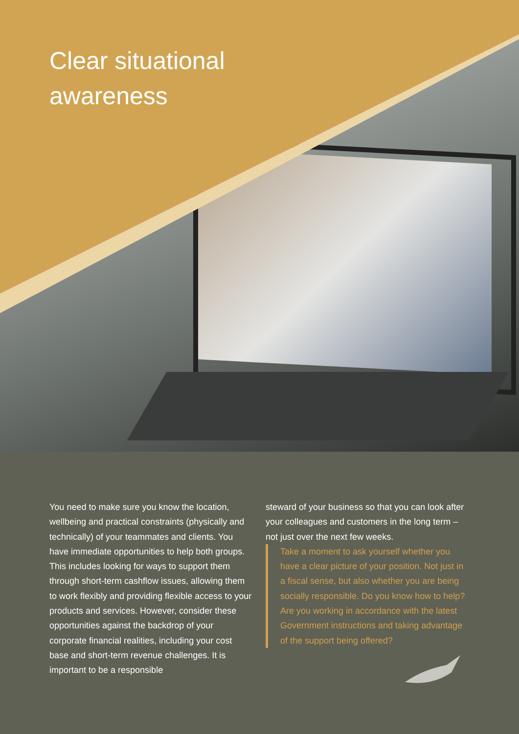Clear situational
awareness
You need to make sure you know the location, wellbeing and practical constraints (physically and technically) of your teammates and clients. You have immediate opportunities to help both groups. This includes looking for ways to support them through short-term cashflow issues, allowing them to work flexibly and providing flexible access to your products and services. However, consider these opportunities against the backdrop of your corporate financial realities, including your cost base and short-term revenue challenges. It is important to be a responsible
steward of your business so that you can look after your colleagues and customers in the long term – not just over the next few weeks.
Take a moment to ask yourself whether you have a clear picture of your position. Not just in a fiscal sense, but also whether you are being socially responsible. Do you know how to help? Are you working in accordance with the latest Government instructions and taking advantage of the support being offered?